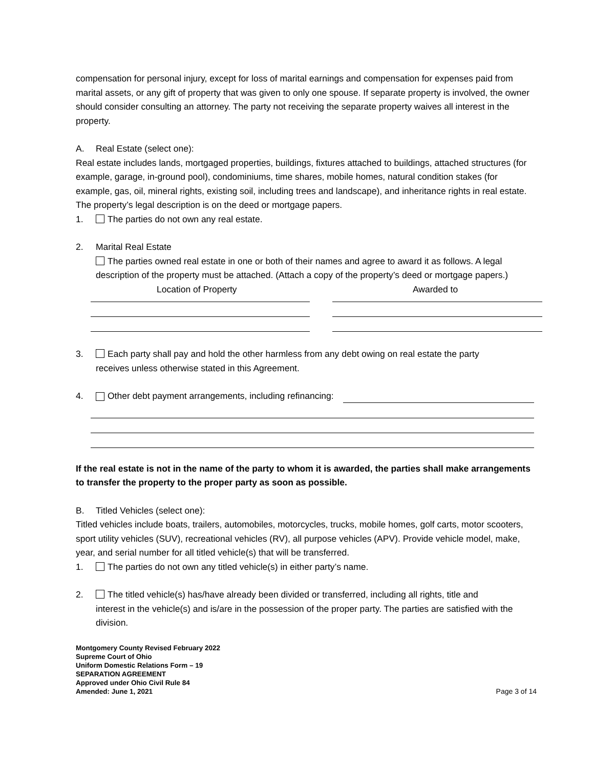compensation for personal injury, except for loss of marital earnings and compensation for expenses paid from marital assets, or any gift of property that was given to only one spouse. If separate property is involved, the owner should consider consulting an attorney. The party not receiving the separate property waives all interest in the property.
A. Real Estate (select one):
Real estate includes lands, mortgaged properties, buildings, fixtures attached to buildings, attached structures (for example, garage, in-ground pool), condominiums, time shares, mobile homes, natural condition stakes (for example, gas, oil, mineral rights, existing soil, including trees and landscape), and inheritance rights in real estate. The property’s legal description is on the deed or mortgage papers.
1. The parties do not own any real estate.
2. Marital Real Estate
The parties owned real estate in one or both of their names and agree to award it as follows. A legal description of the property must be attached. (Attach a copy of the property’s deed or mortgage papers.)
Location of Property Awarded to
3. Each party shall pay and hold the other harmless from any debt owing on real estate the party
receives unless otherwise stated in this Agreement.
4. Other debt payment arrangements, including refinancing:
If the real estate is not in the name of the party to whom it is awarded, the parties shall make arrangements to transfer the property to the proper party as soon as possible.
B. Titled Vehicles (select one):
Titled vehicles include boats, trailers, automobiles, motorcycles, trucks, mobile homes, golf carts, motor scooters, sport utility vehicles (SUV), recreational vehicles (RV), all purpose vehicles (APV). Provide vehicle model, make, year, and serial number for all titled vehicle(s) that will be transferred.
1. The parties do not own any titled vehicle(s) in either party’s name.
2. The titled vehicle(s) has/have already been divided or transferred, including all rights, title and
interest in the vehicle(s) and is/are in the possession of the proper party. The parties are satisfied with the division.
Montgomery County Revised February 2022
Supreme Court of Ohio
Uniform Domestic Relations Form – 19
SEPARATION AGREEMENT
Approved under Ohio Civil Rule 84
Amended: June 1, 2021 Page 3 of 14